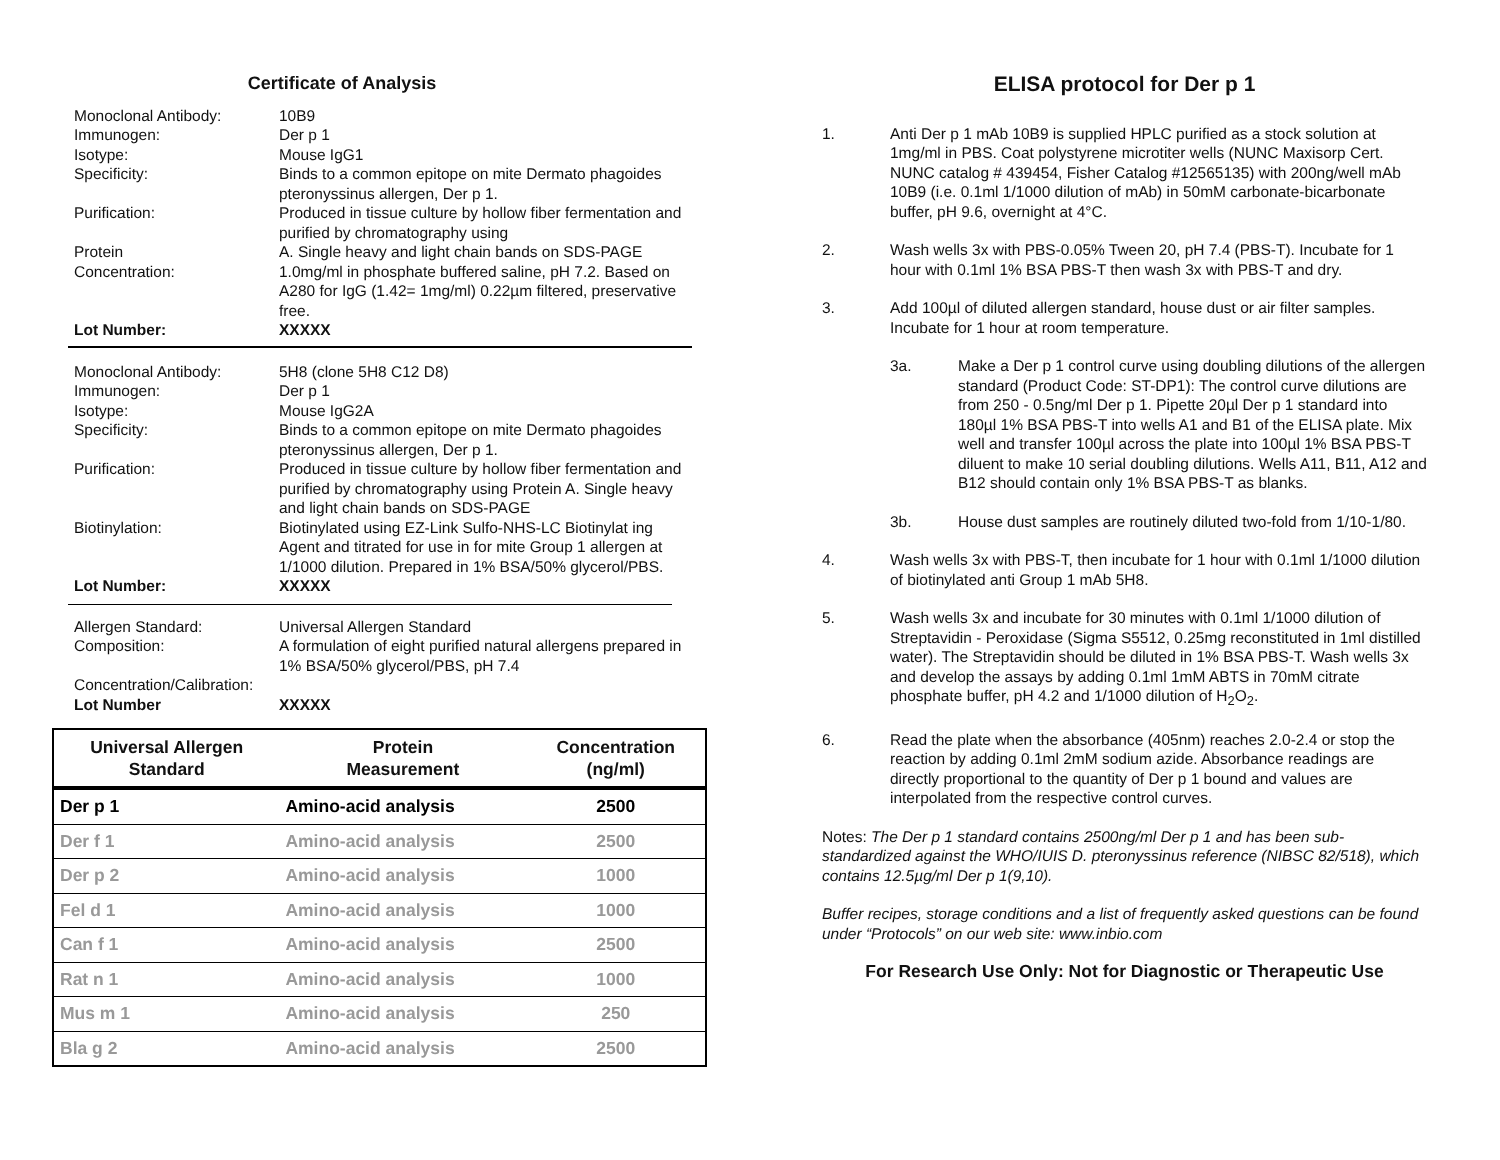Certificate of Analysis
Monoclonal Antibody:
10B9
Immunogen:
Der p 1
Isotype:
Mouse IgG1
Specificity:
Binds to a common epitope on mite Dermato phagoides pteronyssinus allergen, Der p 1.
Purification:
Produced in tissue culture by hollow fiber fermentation and purified by chromatography using
Protein
A. Single heavy and light chain bands on SDS-PAGE
Concentration:
1.0mg/ml in phosphate buffered saline, pH 7.2. Based on A280 for IgG (1.42= 1mg/ml) 0.22µm filtered, preservative free.
Lot Number:
XXXXX
Monoclonal Antibody:
5H8 (clone 5H8 C12 D8)
Immunogen:
Der p 1
Isotype:
Mouse IgG2A
Specificity:
Binds to a common epitope on mite Dermato phagoides pteronyssinus allergen, Der p 1.
Purification:
Produced in tissue culture by hollow fiber fermentation and purified by chromatography using Protein A. Single heavy and light chain bands on SDS-PAGE
Biotinylation:
Biotinylated using EZ-Link Sulfo-NHS-LC Biotinylat ing Agent and titrated for use in for mite Group 1 allergen at 1/1000 dilution. Prepared in 1% BSA/50% glycerol/PBS.
Lot Number:
XXXXX
Allergen Standard:
Universal Allergen Standard
Composition:
A formulation of eight purified natural allergens prepared in 1% BSA/50% glycerol/PBS, pH 7.4
Concentration/Calibration:
Lot Number
XXXXX
| Universal Allergen Standard | Protein Measurement | Concentration (ng/ml) |
| --- | --- | --- |
| Der p 1 | Amino-acid analysis | 2500 |
| Der f 1 | Amino-acid analysis | 2500 |
| Der p 2 | Amino-acid analysis | 1000 |
| Fel d 1 | Amino-acid analysis | 1000 |
| Can f 1 | Amino-acid analysis | 2500 |
| Rat n 1 | Amino-acid analysis | 1000 |
| Mus m 1 | Amino-acid analysis | 250 |
| Bla g 2 | Amino-acid analysis | 2500 |
ELISA protocol for Der p 1
1.
Anti Der p 1 mAb 10B9 is supplied HPLC purified as a stock solution at 1mg/ml in PBS. Coat polystyrene microtiter wells (NUNC Maxisorp Cert. NUNC catalog # 439454, Fisher Catalog #12565135) with 200ng/well mAb 10B9 (i.e. 0.1ml 1/1000 dilution of mAb) in 50mM carbonate-bicarbonate buffer, pH 9.6, overnight at 4°C.
2.
Wash wells 3x with PBS-0.05% Tween 20, pH 7.4 (PBS-T). Incubate for 1 hour with 0.1ml 1% BSA PBS-T then wash 3x with PBS-T and dry.
3.
Add 100µl of diluted allergen standard, house dust or air filter samples. Incubate for 1 hour at room temperature.
3a.
Make a Der p 1 control curve using doubling dilutions of the allergen standard (Product Code: ST-DP1): The control curve dilutions are from 250 - 0.5ng/ml Der p 1. Pipette 20µl Der p 1 standard into 180µl 1% BSA PBS-T into wells A1 and B1 of the ELISA plate. Mix well and transfer 100µl across the plate into 100µl 1% BSA PBS-T diluent to make 10 serial doubling dilutions. Wells A11, B11, A12 and B12 should contain only 1% BSA PBS-T as blanks.
3b.
House dust samples are routinely diluted two-fold from 1/10-1/80.
4.
Wash wells 3x with PBS-T, then incubate for 1 hour with 0.1ml 1/1000 dilution of biotinylated anti Group 1 mAb 5H8.
5.
Wash wells 3x and incubate for 30 minutes with 0.1ml 1/1000 dilution of Streptavidin - Peroxidase (Sigma S5512, 0.25mg reconstituted in 1ml distilled water). The Streptavidin should be diluted in 1% BSA PBS-T. Wash wells 3x and develop the assays by adding 0.1ml 1mM ABTS in 70mM citrate phosphate buffer, pH 4.2 and 1/1000 dilution of H<sub>2</sub>O<sub>2</sub>.
6.
Read the plate when the absorbance (405nm) reaches 2.0-2.4 or stop the reaction by adding 0.1ml 2mM sodium azide. Absorbance readings are directly proportional to the quantity of Der p 1 bound and values are interpolated from the respective control curves.
Notes: The Der p 1 standard contains 2500ng/ml Der p 1 and has been sub-standardized against the WHO/IUIS D. pteronyssinus reference (NIBSC 82/518), which contains 12.5µg/ml Der p 1(9,10).
Buffer recipes, storage conditions and a list of frequently asked questions can be found under “Protocols” on our web site: www.inbio.com
For Research Use Only: Not for Diagnostic or Therapeutic Use